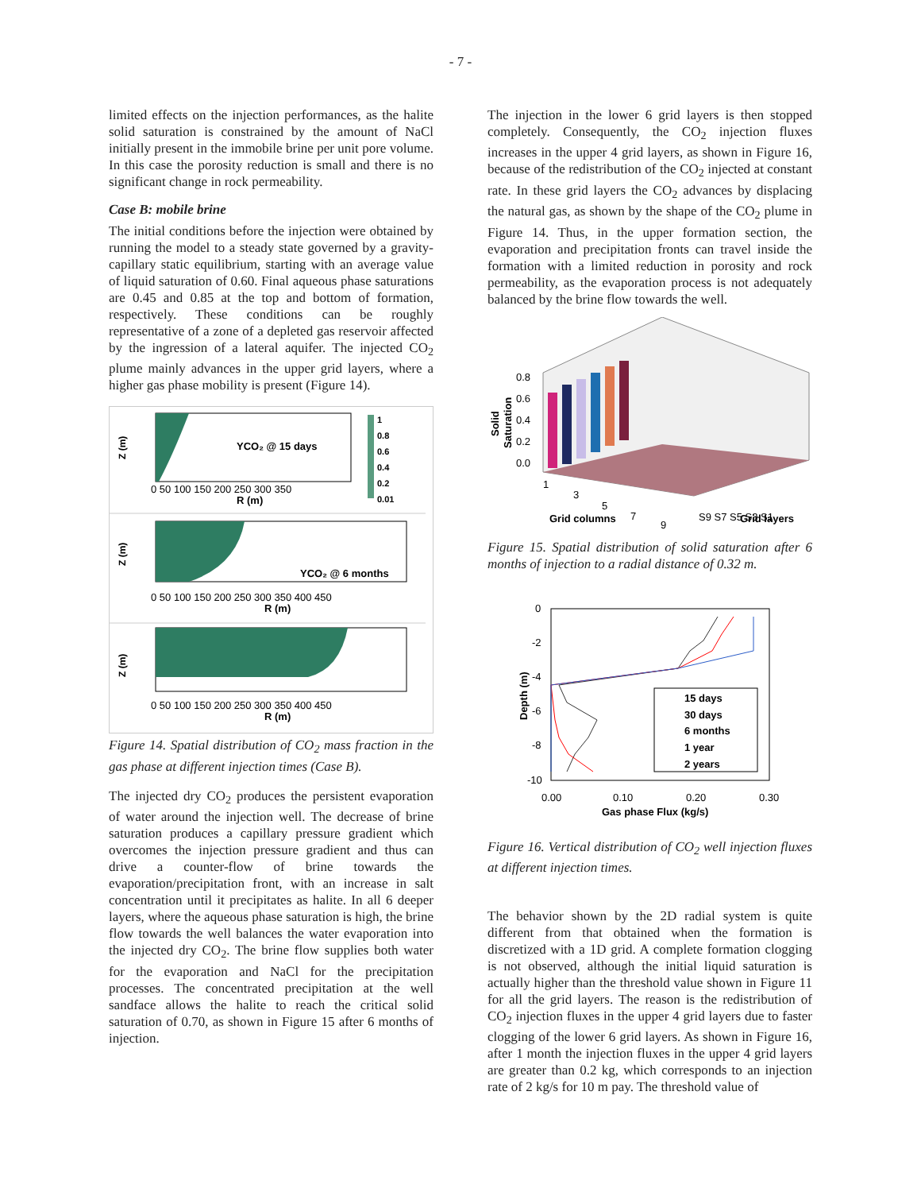- 7 -
limited effects on the injection performances, as the halite solid saturation is constrained by the amount of NaCl initially present in the immobile brine per unit pore volume. In this case the porosity reduction is small and there is no significant change in rock permeability.
Case B: mobile brine
The initial conditions before the injection were obtained by running the model to a steady state governed by a gravity-capillary static equilibrium, starting with an average value of liquid saturation of 0.60. Final aqueous phase saturations are 0.45 and 0.85 at the top and bottom of formation, respectively. These conditions can be roughly representative of a zone of a depleted gas reservoir affected by the ingression of a lateral aquifer. The injected CO<sub>2</sub> plume mainly advances in the upper grid layers, where a higher gas phase mobility is present (Figure 14).
Z (m)
YCO₂ @ 15 days
0 50 100 150 200 250 300 350
R (m)
1
0.8
0.6
0.4
0.2
0.01
Z (m)
YCO₂ @ 6 months
0 50 100 150 200 250 300 350 400 450
R (m)
Z (m)
0 50 100 150 200 250 300 350 400 450
R (m)
Figure 14. Spatial distribution of CO<sub>2</sub> mass fraction in the gas phase at different injection times (Case B).
The injected dry CO<sub>2</sub> produces the persistent evaporation of water around the injection well. The decrease of brine saturation produces a capillary pressure gradient which overcomes the injection pressure gradient and thus can drive a counter-flow of brine towards the evaporation/precipitation front, with an increase in salt concentration until it precipitates as halite. In all 6 deeper layers, where the aqueous phase saturation is high, the brine flow towards the well balances the water evaporation into the injected dry CO<sub>2</sub>. The brine flow supplies both water for the evaporation and NaCl for the precipitation processes. The concentrated precipitation at the well sandface allows the halite to reach the critical solid saturation of 0.70, as shown in Figure 15 after 6 months of injection.
The injection in the lower 6 grid layers is then stopped completely. Consequently, the CO<sub>2</sub> injection fluxes increases in the upper 4 grid layers, as shown in Figure 16, because of the redistribution of the CO<sub>2</sub> injected at constant rate. In these grid layers the CO<sub>2</sub> advances by displacing the natural gas, as shown by the shape of the CO<sub>2</sub> plume in Figure 14. Thus, in the upper formation section, the evaporation and precipitation fronts can travel inside the formation with a limited reduction in porosity and rock permeability, as the evaporation process is not adequately balanced by the brine flow towards the well.
0.8
0.6
0.4
0.2
0.0
Solid
Saturation
1
3
5
7
9
Grid columns
S9 S7 S5 S3 S1
Grid layers
Figure 15. Spatial distribution of solid saturation after 6 months of injection to a radial distance of 0.32 m.
0
-2
-4
-6
-8
-10
Depth (m)
0.00
0.10
0.20
0.30
Gas phase Flux (kg/s)
15 days
30 days
6 months
1 year
2 years
Figure 16. Vertical distribution of CO<sub>2</sub> well injection fluxes at different injection times.
The behavior shown by the 2D radial system is quite different from that obtained when the formation is discretized with a 1D grid. A complete formation clogging is not observed, although the initial liquid saturation is actually higher than the threshold value shown in Figure 11 for all the grid layers. The reason is the redistribution of CO<sub>2</sub> injection fluxes in the upper 4 grid layers due to faster clogging of the lower 6 grid layers. As shown in Figure 16, after 1 month the injection fluxes in the upper 4 grid layers are greater than 0.2 kg, which corresponds to an injection rate of 2 kg/s for 10 m pay. The threshold value of